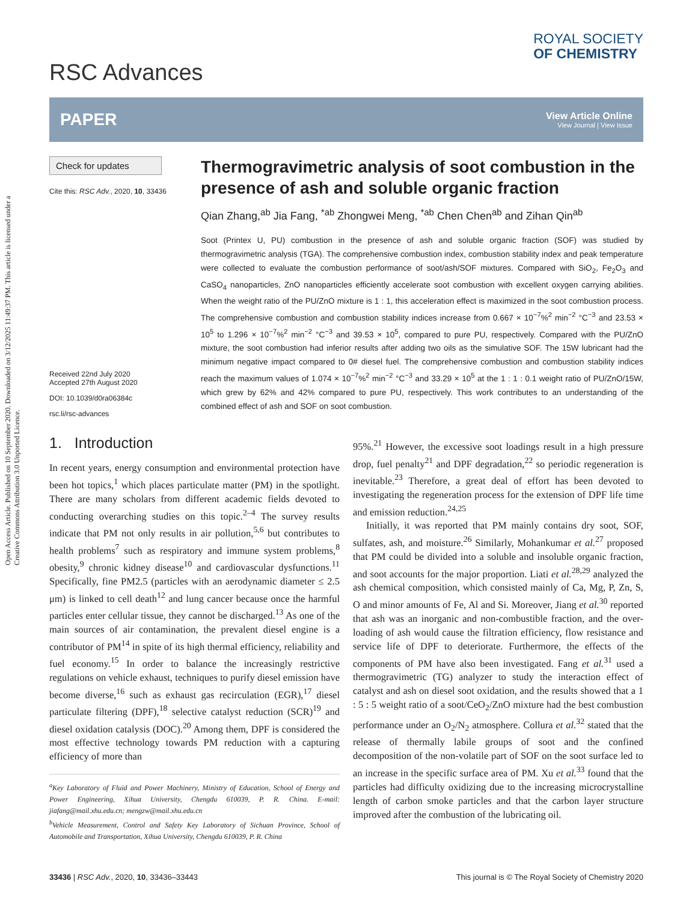Open Access Article. Published on 10 September 2020. Downloaded on 3/12/2025 11:49:37 PM. This article is licensed under a Creative Commons Attribution 3.0 Unported Licence.
RSC Advances
ROYAL SOCIETY
OF CHEMISTRY
PAPER
View Article Online
View Journal | View Issue
Check for updates
Cite this: RSC Adv., 2020, 10, 33436
Received 22nd July 2020
Accepted 27th August 2020
DOI: 10.1039/d0ra06384c
rsc.li/rsc-advances
Thermogravimetric analysis of soot combustion in the presence of ash and soluble organic fraction
Qian Zhang,<sup>ab</sup> Jia Fang, <sup>*ab</sup> Zhongwei Meng, <sup>*ab</sup> Chen Chen<sup>ab</sup> and Zihan Qin<sup>ab</sup>
Soot (Printex U, PU) combustion in the presence of ash and soluble organic fraction (SOF) was studied by thermogravimetric analysis (TGA). The comprehensive combustion index, combustion stability index and peak temperature were collected to evaluate the combustion performance of soot/ash/SOF mixtures. Compared with SiO<sub>2</sub>, Fe<sub>2</sub>O<sub>3</sub> and CaSO<sub>4</sub> nanoparticles, ZnO nanoparticles efficiently accelerate soot combustion with excellent oxygen carrying abilities. When the weight ratio of the PU/ZnO mixture is 1 : 1, this acceleration effect is maximized in the soot combustion process. The comprehensive combustion and combustion stability indices increase from 0.667 × 10<sup>−7</sup>%<sup>2</sup> min<sup>−2</sup> °C<sup>−3</sup> and 23.53 × 10<sup>5</sup> to 1.296 × 10<sup>−7</sup>%<sup>2</sup> min<sup>−2</sup> °C<sup>−3</sup> and 39.53 × 10<sup>5</sup>, compared to pure PU, respectively. Compared with the PU/ZnO mixture, the soot combustion had inferior results after adding two oils as the simulative SOF. The 15W lubricant had the minimum negative impact compared to 0# diesel fuel. The comprehensive combustion and combustion stability indices reach the maximum values of 1.074 × 10<sup>−7</sup>%<sup>2</sup> min<sup>−2</sup> °C<sup>−3</sup> and 33.29 × 10<sup>5</sup> at the 1 : 1 : 0.1 weight ratio of PU/ZnO/15W, which grew by 62% and 42% compared to pure PU, respectively. This work contributes to an understanding of the combined effect of ash and SOF on soot combustion.
1. Introduction
In recent years, energy consumption and environmental protection have been hot topics,<sup>1</sup> which places particulate matter (PM) in the spotlight. There are many scholars from different academic fields devoted to conducting overarching studies on this topic.<sup>2–4</sup> The survey results indicate that PM not only results in air pollution,<sup>5,6</sup> but contributes to health problems<sup>7</sup> such as respiratory and immune system problems,<sup>8</sup> obesity,<sup>9</sup> chronic kidney disease<sup>10</sup> and cardiovascular dysfunctions.<sup>11</sup> Specifically, fine PM2.5 (particles with an aerodynamic diameter ≤ 2.5 μm) is linked to cell death<sup>12</sup> and lung cancer because once the harmful particles enter cellular tissue, they cannot be discharged.<sup>13</sup> As one of the main sources of air contamination, the prevalent diesel engine is a contributor of PM<sup>14</sup> in spite of its high thermal efficiency, reliability and fuel economy.<sup>15</sup> In order to balance the increasingly restrictive regulations on vehicle exhaust, techniques to purify diesel emission have become diverse,<sup>16</sup> such as exhaust gas recirculation (EGR),<sup>17</sup> diesel particulate filtering (DPF),<sup>18</sup> selective catalyst reduction (SCR)<sup>19</sup> and diesel oxidation catalysis (DOC).<sup>20</sup> Among them, DPF is considered the most effective technology towards PM reduction with a capturing efficiency of more than
<sup>a</sup> Key Laboratory of Fluid and Power Machinery, Ministry of Education, School of Energy and Power Engineering, Xihua University, Chengdu 610039, P. R. China. E-mail: jiafang@mail.xhu.edu.cn; mengzw@mail.xhu.edu.cn
<sup>b</sup> Vehicle Measurement, Control and Safety Key Laboratory of Sichuan Province, School of Automobile and Transportation, Xihua University, Chengdu 610039, P. R. China
95%.<sup>21</sup> However, the excessive soot loadings result in a high pressure drop, fuel penalty<sup>21</sup> and DPF degradation,<sup>22</sup> so periodic regeneration is inevitable.<sup>23</sup> Therefore, a great deal of effort has been devoted to investigating the regeneration process for the extension of DPF life time and emission reduction.<sup>24,25</sup>
Initially, it was reported that PM mainly contains dry soot, SOF, sulfates, ash, and moisture.<sup>26</sup> Similarly, Mohankumar et al.<sup>27</sup> proposed that PM could be divided into a soluble and insoluble organic fraction, and soot accounts for the major proportion. Liati et al.<sup>28,29</sup> analyzed the ash chemical composition, which consisted mainly of Ca, Mg, P, Zn, S, O and minor amounts of Fe, Al and Si. Moreover, Jiang et al.<sup>30</sup> reported that ash was an inorganic and non-combustible fraction, and the over-loading of ash would cause the filtration efficiency, flow resistance and service life of DPF to deteriorate. Furthermore, the effects of the components of PM have also been investigated. Fang et al.<sup>31</sup> used a thermogravimetric (TG) analyzer to study the interaction effect of catalyst and ash on diesel soot oxidation, and the results showed that a 1 : 5 : 5 weight ratio of a soot/CeO<sub>2</sub>/ZnO mixture had the best combustion performance under an O<sub>2</sub>/N<sub>2</sub> atmosphere. Collura et al.<sup>32</sup> stated that the release of thermally labile groups of soot and the confined decomposition of the non-volatile part of SOF on the soot surface led to an increase in the specific surface area of PM. Xu et al.<sup>33</sup> found that the particles had difficulty oxidizing due to the increasing microcrystalline length of carbon smoke particles and that the carbon layer structure improved after the combustion of the lubricating oil.
33436 | RSC Adv., 2020, 10, 33436–33443 This journal is © The Royal Society of Chemistry 2020